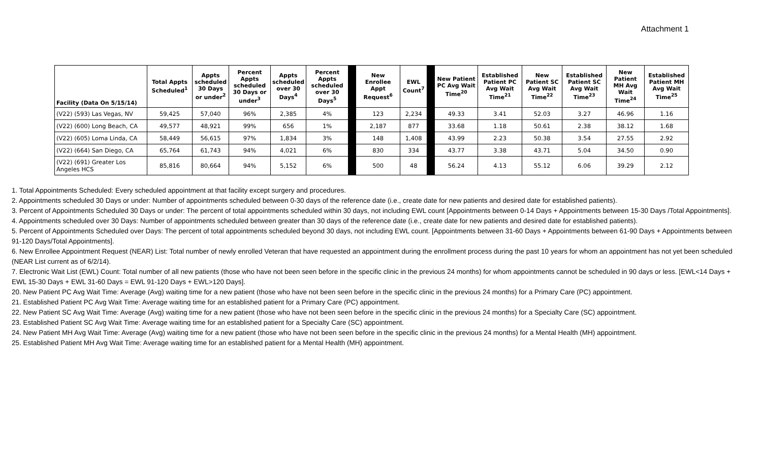Attachment 1
| Facility (Data On 5/15/14) | Total Appts Scheduled<sup>1</sup> | Appts scheduled 30 Days or under<sup>2</sup> | Percent Appts scheduled 30 Days or under<sup>3</sup> | Appts scheduled over 30 Days<sup>4</sup> | Percent Appts scheduled over 30 Days<sup>5</sup> | | New Enrollee Appt Request<sup>6</sup> | EWL Count<sup>7</sup> | | New Patient PC Avg Wait Time<sup>20</sup> | Established Patient PC Avg Wait Time<sup>21</sup> | New Patient SC Avg Wait Time<sup>22</sup> | Established Patient SC Avg Wait Time<sup>23</sup> | New Patient MH Avg Wait Time<sup>24</sup> | Established Patient MH Avg Wait Time<sup>25</sup> |
| --- | --- | --- | --- | --- | --- | --- | --- | --- | --- | --- | --- | --- | --- | --- | --- |
| (V22) (593) Las Vegas, NV | 59,425 | 57,040 | 96% | 2,385 | 4% | | 123 | 2,234 | | 49.33 | 3.41 | 52.03 | 3.27 | 46.96 | 1.16 |
| (V22) (600) Long Beach, CA | 49,577 | 48,921 | 99% | 656 | 1% | | 2,187 | 877 | | 33.68 | 1.18 | 50.61 | 2.38 | 38.12 | 1.68 |
| (V22) (605) Loma Linda, CA | 58,449 | 56,615 | 97% | 1,834 | 3% | | 148 | 1,408 | | 43.99 | 2.23 | 50.38 | 3.54 | 27.55 | 2.92 |
| (V22) (664) San Diego, CA | 65,764 | 61,743 | 94% | 4,021 | 6% | | 830 | 334 | | 43.77 | 3.38 | 43.71 | 5.04 | 34.50 | 0.90 |
| (V22) (691) Greater Los Angeles HCS | 85,816 | 80,664 | 94% | 5,152 | 6% | | 500 | 48 | | 56.24 | 4.13 | 55.12 | 6.06 | 39.29 | 2.12 |
1. Total Appointments Scheduled: Every scheduled appointment at that facility except surgery and procedures.
2. Appointments scheduled 30 Days or under: Number of appointments scheduled between 0-30 days of the reference date (i.e., create date for new patients and desired date for established patients).
3. Percent of Appointments Scheduled 30 Days or under: The percent of total appointments scheduled within 30 days, not including EWL count [Appointments between 0-14 Days + Appointments between 15-30 Days /Total Appointments].
4. Appointments scheduled over 30 Days: Number of appointments scheduled between greater than 30 days of the reference date (i.e., create date for new patients and desired date for established patients).
5. Percent of Appointments Scheduled over Days: The percent of total appointments scheduled beyond 30 days, not including EWL count. [Appointments between 31-60 Days + Appointments between 61-90 Days + Appointments between 91-120 Days/Total Appointments].
6. New Enrollee Appointment Request (NEAR) List: Total number of newly enrolled Veteran that have requested an appointment during the enrollment process during the past 10 years for whom an appointment has not yet been scheduled (NEAR List current as of 6/2/14).
7. Electronic Wait List (EWL) Count: Total number of all new patients (those who have not been seen before in the specific clinic in the previous 24 months) for whom appointments cannot be scheduled in 90 days or less. [EWL<14 Days + EWL 15-30 Days + EWL 31-60 Days = EWL 91-120 Days + EWL>120 Days].
20. New Patient PC Avg Wait Time: Average (Avg) waiting time for a new patient (those who have not been seen before in the specific clinic in the previous 24 months) for a Primary Care (PC) appointment.
21. Established Patient PC Avg Wait Time: Average waiting time for an established patient for a Primary Care (PC) appointment.
22. New Patient SC Avg Wait Time: Average (Avg) waiting time for a new patient (those who have not been seen before in the specific clinic in the previous 24 months) for a Specialty Care (SC) appointment.
23. Established Patient SC Avg Wait Time: Average waiting time for an established patient for a Specialty Care (SC) appointment.
24. New Patient MH Avg Wait Time: Average (Avg) waiting time for a new patient (those who have not been seen before in the specific clinic in the previous 24 months) for a Mental Health (MH) appointment.
25. Established Patient MH Avg Wait Time: Average waiting time for an established patient for a Mental Health (MH) appointment.